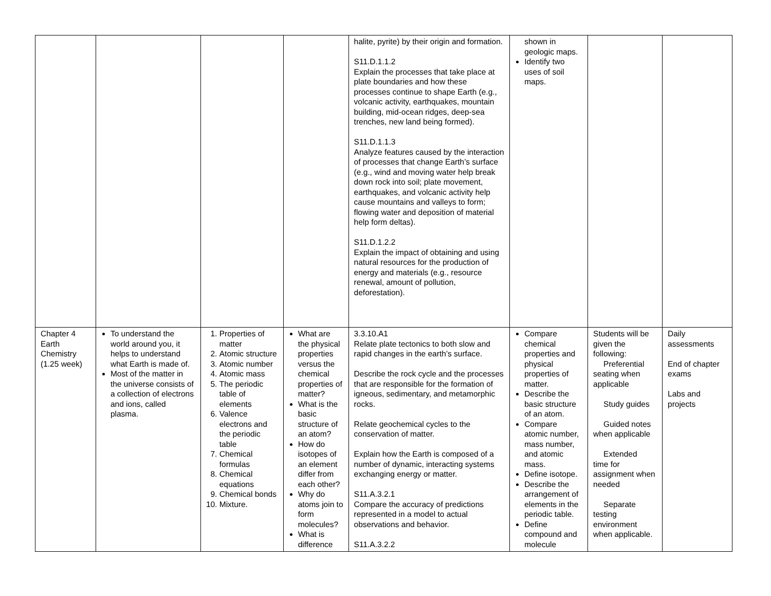| | | | | halite, pyrite) by their origin and formation. S11.D.1.1.2 Explain the processes that take place at plate boundaries and how these processes continue to shape Earth (e.g., volcanic activity, earthquakes, mountain building, mid-ocean ridges, deep-sea trenches, new land being formed). S11.D.1.1.3 Analyze features caused by the interaction of processes that change Earth’s surface (e.g., wind and moving water help break down rock into soil; plate movement, earthquakes, and volcanic activity help cause mountains and valleys to form; flowing water and deposition of material help form deltas). S11.D.1.2.2 Explain the impact of obtaining and using natural resources for the production of energy and materials (e.g., resource renewal, amount of pollution, deforestation). | shown in geologic maps. Identify two uses of soil maps. | | |
| Chapter 4 Earth Chemistry (1.25 week) | To understand the world around you, it helps to understand what Earth is made of. Most of the matter in the universe consists of a collection of electrons and ions, called plasma. | 1. Properties of matter 2. Atomic structure 3. Atomic number 4. Atomic mass 5. The periodic table of elements 6. Valence electrons and the periodic table 7. Chemical formulas 8. Chemical equations 9. Chemical bonds 10. Mixture. | What are the physical properties versus the chemical properties of matter? What is the basic structure of an atom? How do isotopes of an element differ from each other? Why do atoms join to form molecules? What is difference | 3.3.10.A1 Relate plate tectonics to both slow and rapid changes in the earth’s surface. Describe the rock cycle and the processes that are responsible for the formation of igneous, sedimentary, and metamorphic rocks. Relate geochemical cycles to the conservation of matter. Explain how the Earth is composed of a number of dynamic, interacting systems exchanging energy or matter. S11.A.3.2.1 Compare the accuracy of predictions represented in a model to actual observations and behavior. S11.A.3.2.2 | Compare chemical properties and physical properties of matter. Describe the basic structure of an atom. Compare atomic number, mass number, and atomic mass. Define isotope. Describe the arrangement of elements in the periodic table. Define compound and molecule | Students will be given the following: Preferential seating when applicable Study guides Guided notes when applicable Extended time for assignment when needed Separate testing environment when applicable. | Daily assessments End of chapter exams Labs and projects |